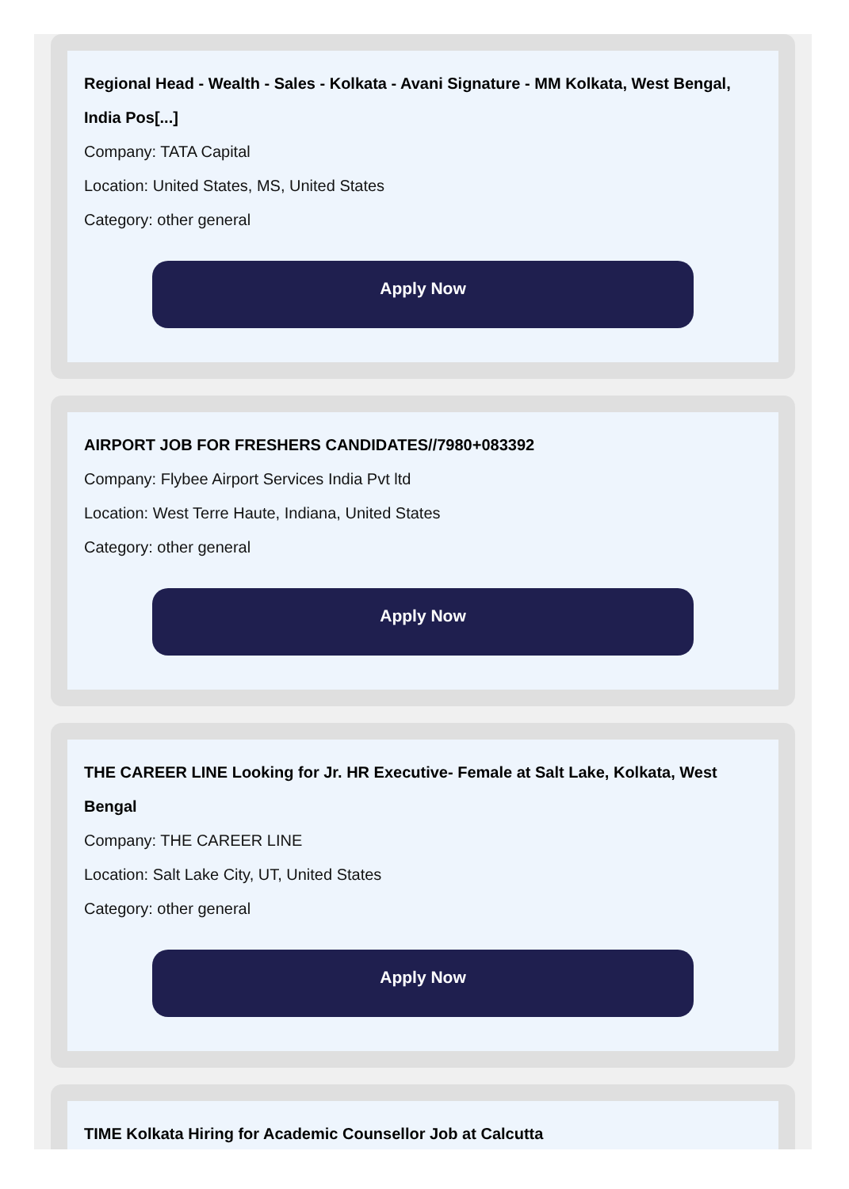Regional Head - Wealth - Sales - Kolkata - Avani Signature - MM Kolkata, West Bengal, India Pos[...]
Company: TATA Capital
Location: United States, MS, United States
Category: other general
Apply Now
AIRPORT JOB FOR FRESHERS CANDIDATES//7980+083392
Company: Flybee Airport Services India Pvt ltd
Location: West Terre Haute, Indiana, United States
Category: other general
Apply Now
THE CAREER LINE Looking for Jr. HR Executive- Female at Salt Lake, Kolkata, West Bengal
Company: THE CAREER LINE
Location: Salt Lake City, UT, United States
Category: other general
Apply Now
TIME Kolkata Hiring for Academic Counsellor Job at Calcutta